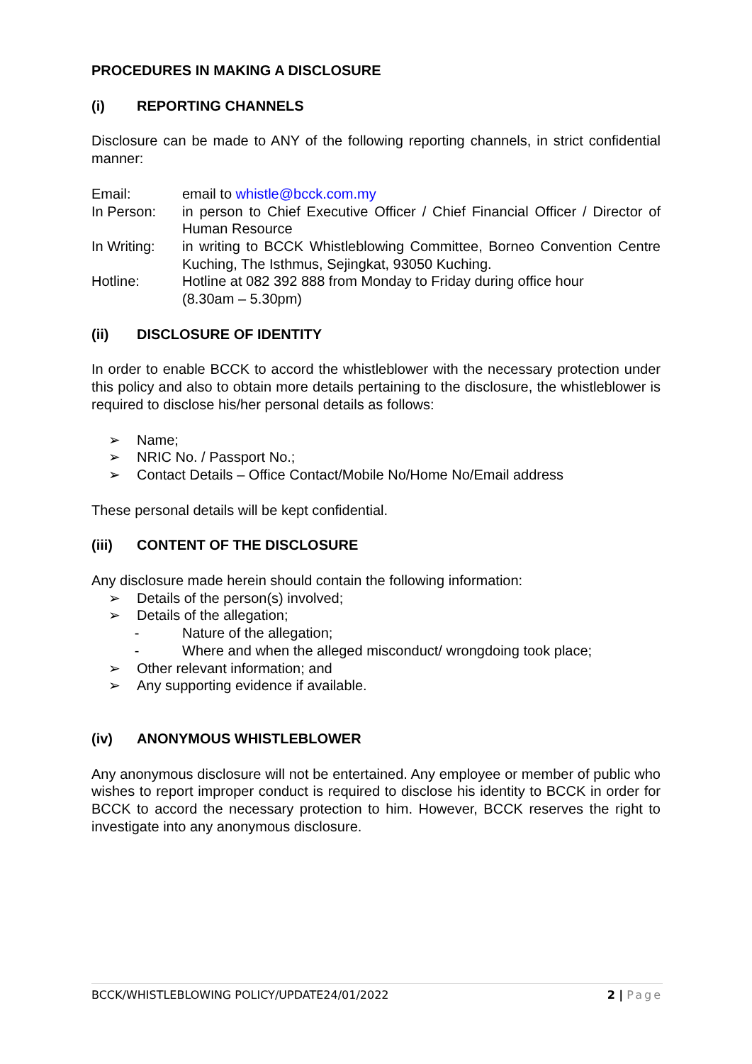PROCEDURES IN MAKING A DISCLOSURE
(i) REPORTING CHANNELS
Disclosure can be made to ANY of the following reporting channels, in strict confidential manner:
Email: email to whistle@bcck.com.my
In Person: in person to Chief Executive Officer / Chief Financial Officer / Director of Human Resource
In Writing:
in writing to BCCK Whistleblowing Committee, Borneo Convention Centre Kuching, The Isthmus, Sejingkat, 93050 Kuching.
Hotline: Hotline at 082 392 888 from Monday to Friday during office hour
(8.30am – 5.30pm)
(ii) DISCLOSURE OF IDENTITY
In order to enable BCCK to accord the whistleblower with the necessary protection under this policy and also to obtain more details pertaining to the disclosure, the whistleblower is required to disclose his/her personal details as follows:
➢ Name;
➢ NRIC No. / Passport No.;
➢ Contact Details – Office Contact/Mobile No/Home No/Email address
These personal details will be kept confidential.
(iii) CONTENT OF THE DISCLOSURE
Any disclosure made herein should contain the following information:
➢ Details of the person(s) involved;
➢ Details of the allegation;
- Nature of the allegation;
- Where and when the alleged misconduct/ wrongdoing took place;
➢ Other relevant information; and
➢ Any supporting evidence if available.
(iv) ANONYMOUS WHISTLEBLOWER
Any anonymous disclosure will not be entertained. Any employee or member of public who wishes to report improper conduct is required to disclose his identity to BCCK in order for BCCK to accord the necessary protection to him. However, BCCK reserves the right to investigate into any anonymous disclosure.
BCCK/WHISTLEBLOWING POLICY/UPDATE24/01/2022 2 | Page